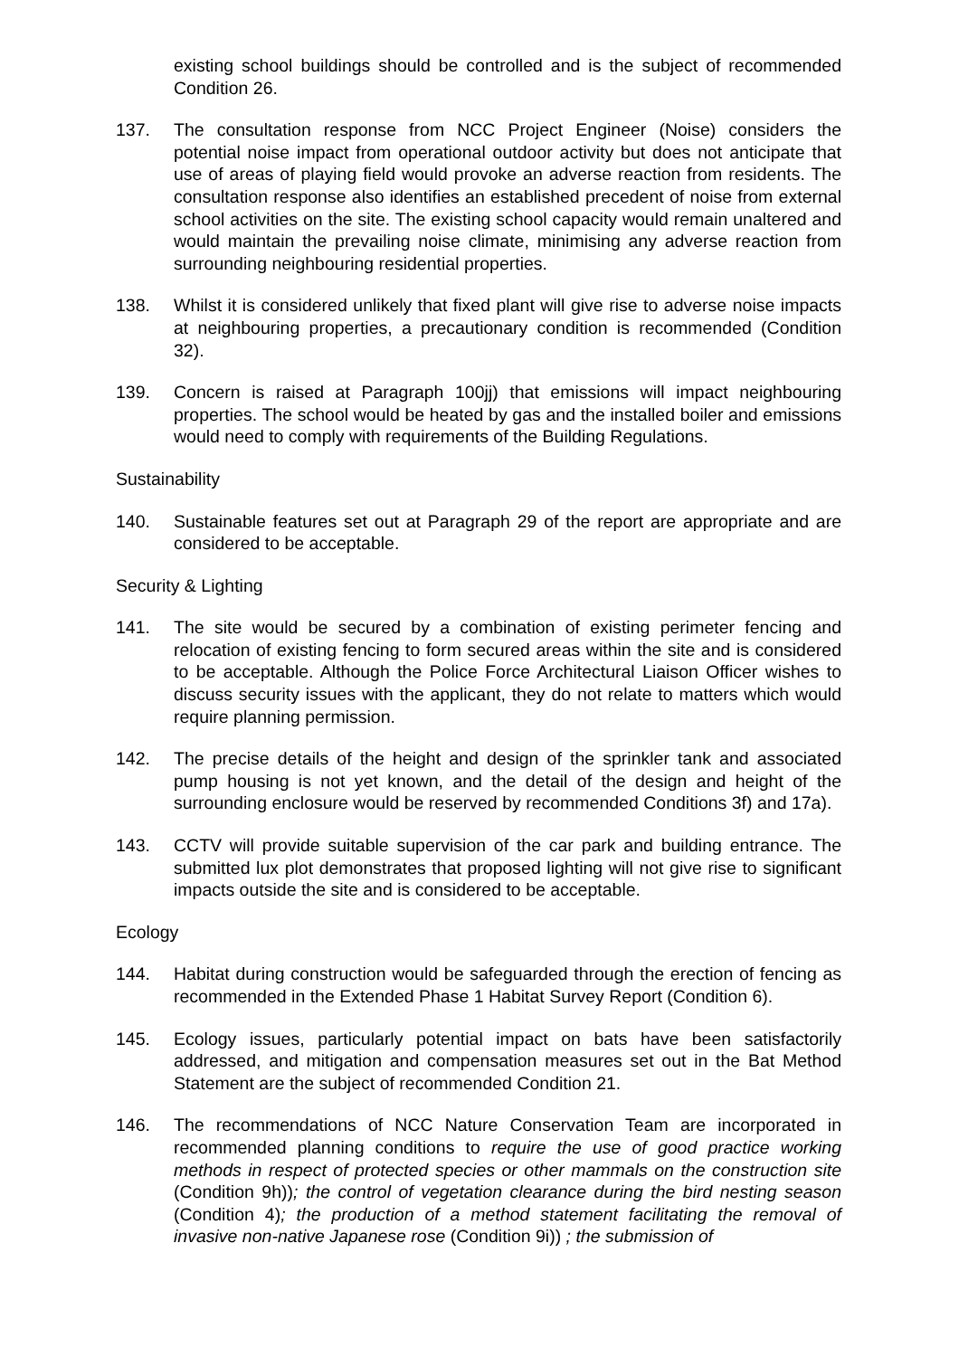existing school buildings should be controlled and is the subject of recommended Condition 26.
137. The consultation response from NCC Project Engineer (Noise) considers the potential noise impact from operational outdoor activity but does not anticipate that use of areas of playing field would provoke an adverse reaction from residents. The consultation response also identifies an established precedent of noise from external school activities on the site. The existing school capacity would remain unaltered and would maintain the prevailing noise climate, minimising any adverse reaction from surrounding neighbouring residential properties.
138. Whilst it is considered unlikely that fixed plant will give rise to adverse noise impacts at neighbouring properties, a precautionary condition is recommended (Condition 32).
139. Concern is raised at Paragraph 100jj) that emissions will impact neighbouring properties. The school would be heated by gas and the installed boiler and emissions would need to comply with requirements of the Building Regulations.
Sustainability
140. Sustainable features set out at Paragraph 29 of the report are appropriate and are considered to be acceptable.
Security & Lighting
141. The site would be secured by a combination of existing perimeter fencing and relocation of existing fencing to form secured areas within the site and is considered to be acceptable. Although the Police Force Architectural Liaison Officer wishes to discuss security issues with the applicant, they do not relate to matters which would require planning permission.
142. The precise details of the height and design of the sprinkler tank and associated pump housing is not yet known, and the detail of the design and height of the surrounding enclosure would be reserved by recommended Conditions 3f) and 17a).
143. CCTV will provide suitable supervision of the car park and building entrance. The submitted lux plot demonstrates that proposed lighting will not give rise to significant impacts outside the site and is considered to be acceptable.
Ecology
144. Habitat during construction would be safeguarded through the erection of fencing as recommended in the Extended Phase 1 Habitat Survey Report (Condition 6).
145. Ecology issues, particularly potential impact on bats have been satisfactorily addressed, and mitigation and compensation measures set out in the Bat Method Statement are the subject of recommended Condition 21.
146. The recommendations of NCC Nature Conservation Team are incorporated in recommended planning conditions to require the use of good practice working methods in respect of protected species or other mammals on the construction site (Condition 9h)); the control of vegetation clearance during the bird nesting season (Condition 4); the production of a method statement facilitating the removal of invasive non-native Japanese rose (Condition 9i)) ; the submission of